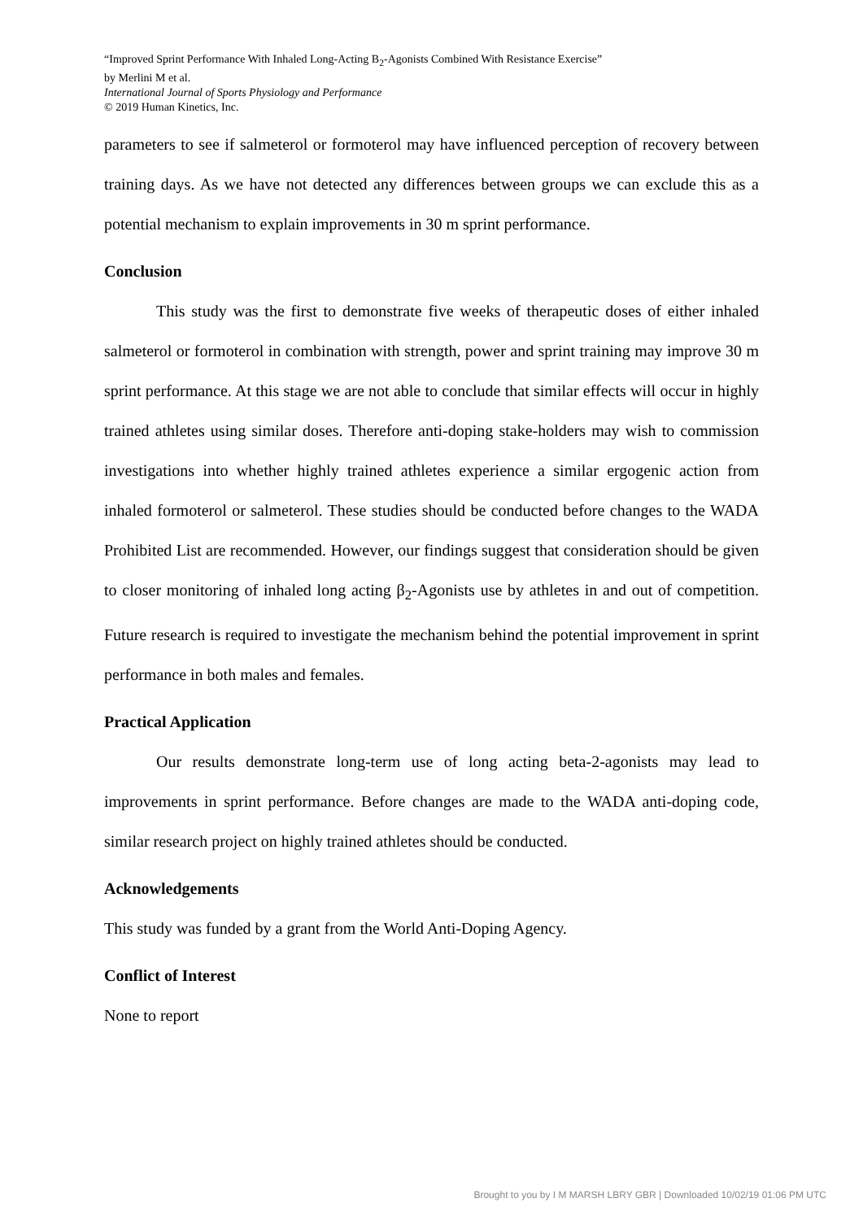“Improved Sprint Performance With Inhaled Long-Acting B<sub>2</sub>-Agonists Combined With Resistance Exercise”
by Merlini M et al.
International Journal of Sports Physiology and Performance
© 2019 Human Kinetics, Inc.
parameters to see if salmeterol or formoterol may have influenced perception of recovery between training days. As we have not detected any differences between groups we can exclude this as a potential mechanism to explain improvements in 30 m sprint performance.
Conclusion
This study was the first to demonstrate five weeks of therapeutic doses of either inhaled salmeterol or formoterol in combination with strength, power and sprint training may improve 30 m sprint performance. At this stage we are not able to conclude that similar effects will occur in highly trained athletes using similar doses. Therefore anti-doping stake-holders may wish to commission investigations into whether highly trained athletes experience a similar ergogenic action from inhaled formoterol or salmeterol. These studies should be conducted before changes to the WADA Prohibited List are recommended. However, our findings suggest that consideration should be given to closer monitoring of inhaled long acting β<sub>2</sub>-Agonists use by athletes in and out of competition. Future research is required to investigate the mechanism behind the potential improvement in sprint performance in both males and females.
Practical Application
Our results demonstrate long-term use of long acting beta-2-agonists may lead to improvements in sprint performance. Before changes are made to the WADA anti-doping code, similar research project on highly trained athletes should be conducted.
Acknowledgements
This study was funded by a grant from the World Anti-Doping Agency.
Conflict of Interest
None to report
Brought to you by I M MARSH LBRY GBR | Downloaded 10/02/19 01:06 PM UTC